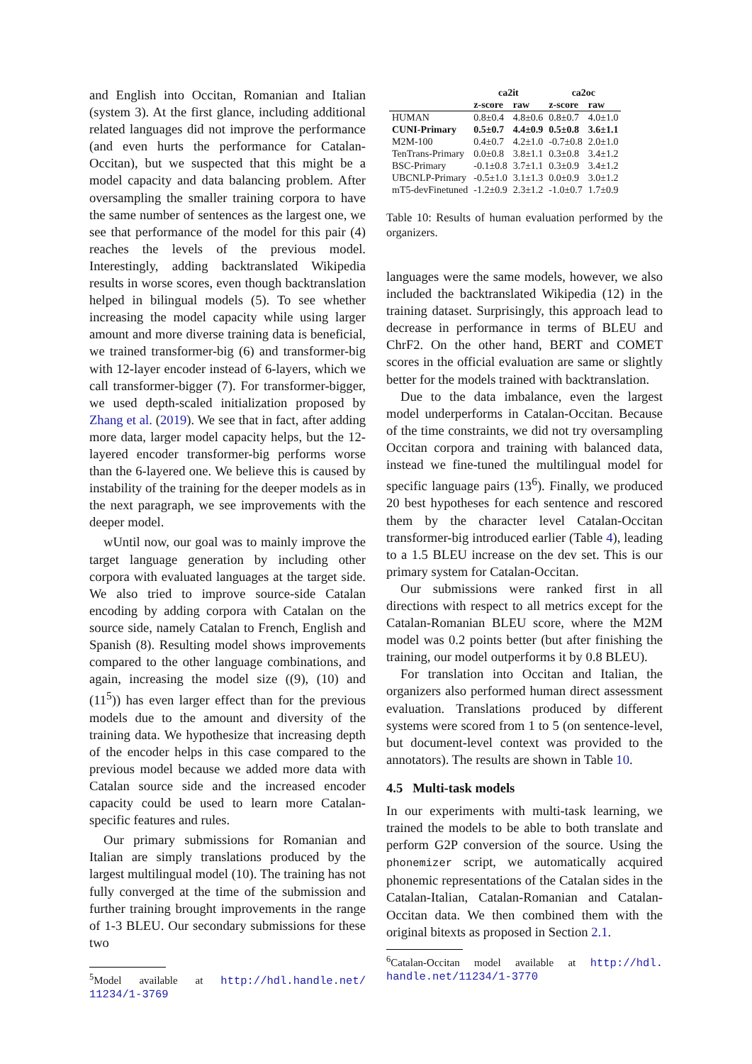and English into Occitan, Romanian and Italian (system 3). At the first glance, including additional related languages did not improve the performance (and even hurts the performance for Catalan-Occitan), but we suspected that this might be a model capacity and data balancing problem. After oversampling the smaller training corpora to have the same number of sentences as the largest one, we see that performance of the model for this pair (4) reaches the levels of the previous model. Interestingly, adding backtranslated Wikipedia results in worse scores, even though backtranslation helped in bilingual models (5). To see whether increasing the model capacity while using larger amount and more diverse training data is beneficial, we trained transformer-big (6) and transformer-big with 12-layer encoder instead of 6-layers, which we call transformer-bigger (7). For transformer-bigger, we used depth-scaled initialization proposed by Zhang et al. (2019). We see that in fact, after adding more data, larger model capacity helps, but the 12-layered encoder transformer-big performs worse than the 6-layered one. We believe this is caused by instability of the training for the deeper models as in the next paragraph, we see improvements with the deeper model.
wUntil now, our goal was to mainly improve the target language generation by including other corpora with evaluated languages at the target side. We also tried to improve source-side Catalan encoding by adding corpora with Catalan on the source side, namely Catalan to French, English and Spanish (8). Resulting model shows improvements compared to the other language combinations, and again, increasing the model size ((9), (10) and (11<sup>5</sup>)) has even larger effect than for the previous models due to the amount and diversity of the training data. We hypothesize that increasing depth of the encoder helps in this case compared to the previous model because we added more data with Catalan source side and the increased encoder capacity could be used to learn more Catalan-specific features and rules.
Our primary submissions for Romanian and Italian are simply translations produced by the largest multilingual model (10). The training has not fully converged at the time of the submission and further training brought improvements in the range of 1-3 BLEU. Our secondary submissions for these two
<sup>5</sup> Model available at http://hdl.handle.net/ 11234/1-3769
| | ca2it | | ca2oc | |
| --- | --- | --- | --- | --- |
| | z-score | raw | z-score | raw |
| HUMAN | 0.8±0.4 | 4.8±0.6 | 0.8±0.7 | 4.0±1.0 |
| CUNI-Primary | 0.5±0.7 | 4.4±0.9 | 0.5±0.8 | 3.6±1.1 |
| M2M-100 | 0.4±0.7 | 4.2±1.0 | -0.7±0.8 | 2.0±1.0 |
| TenTrans-Primary | 0.0±0.8 | 3.8±1.1 | 0.3±0.8 | 3.4±1.2 |
| BSC-Primary | -0.1±0.8 | 3.7±1.1 | 0.3±0.9 | 3.4±1.2 |
| UBCNLP-Primary | -0.5±1.0 | 3.1±1.3 | 0.0±0.9 | 3.0±1.2 |
| mT5-devFinetuned | -1.2±0.9 | 2.3±1.2 | -1.0±0.7 | 1.7±0.9 |
Table 10: Results of human evaluation performed by the organizers.
languages were the same models, however, we also included the backtranslated Wikipedia (12) in the training dataset. Surprisingly, this approach lead to decrease in performance in terms of BLEU and ChrF2. On the other hand, BERT and COMET scores in the official evaluation are same or slightly better for the models trained with backtranslation.
Due to the data imbalance, even the largest model underperforms in Catalan-Occitan. Because of the time constraints, we did not try oversampling Occitan corpora and training with balanced data, instead we fine-tuned the multilingual model for specific language pairs (13<sup>6</sup>). Finally, we produced 20 best hypotheses for each sentence and rescored them by the character level Catalan-Occitan transformer-big introduced earlier (Table 4), leading to a 1.5 BLEU increase on the dev set. This is our primary system for Catalan-Occitan.
Our submissions were ranked first in all directions with respect to all metrics except for the Catalan-Romanian BLEU score, where the M2M model was 0.2 points better (but after finishing the training, our model outperforms it by 0.8 BLEU).
For translation into Occitan and Italian, the organizers also performed human direct assessment evaluation. Translations produced by different systems were scored from 1 to 5 (on sentence-level, but document-level context was provided to the annotators). The results are shown in Table 10.
4.5 Multi-task models
In our experiments with multi-task learning, we trained the models to be able to both translate and perform G2P conversion of the source. Using the phonemizer script, we automatically acquired phonemic representations of the Catalan sides in the Catalan-Italian, Catalan-Romanian and Catalan-Occitan data. We then combined them with the original bitexts as proposed in Section 2.1.
<sup>6</sup> Catalan-Occitan model available at http://hdl. handle.net/11234/1-3770